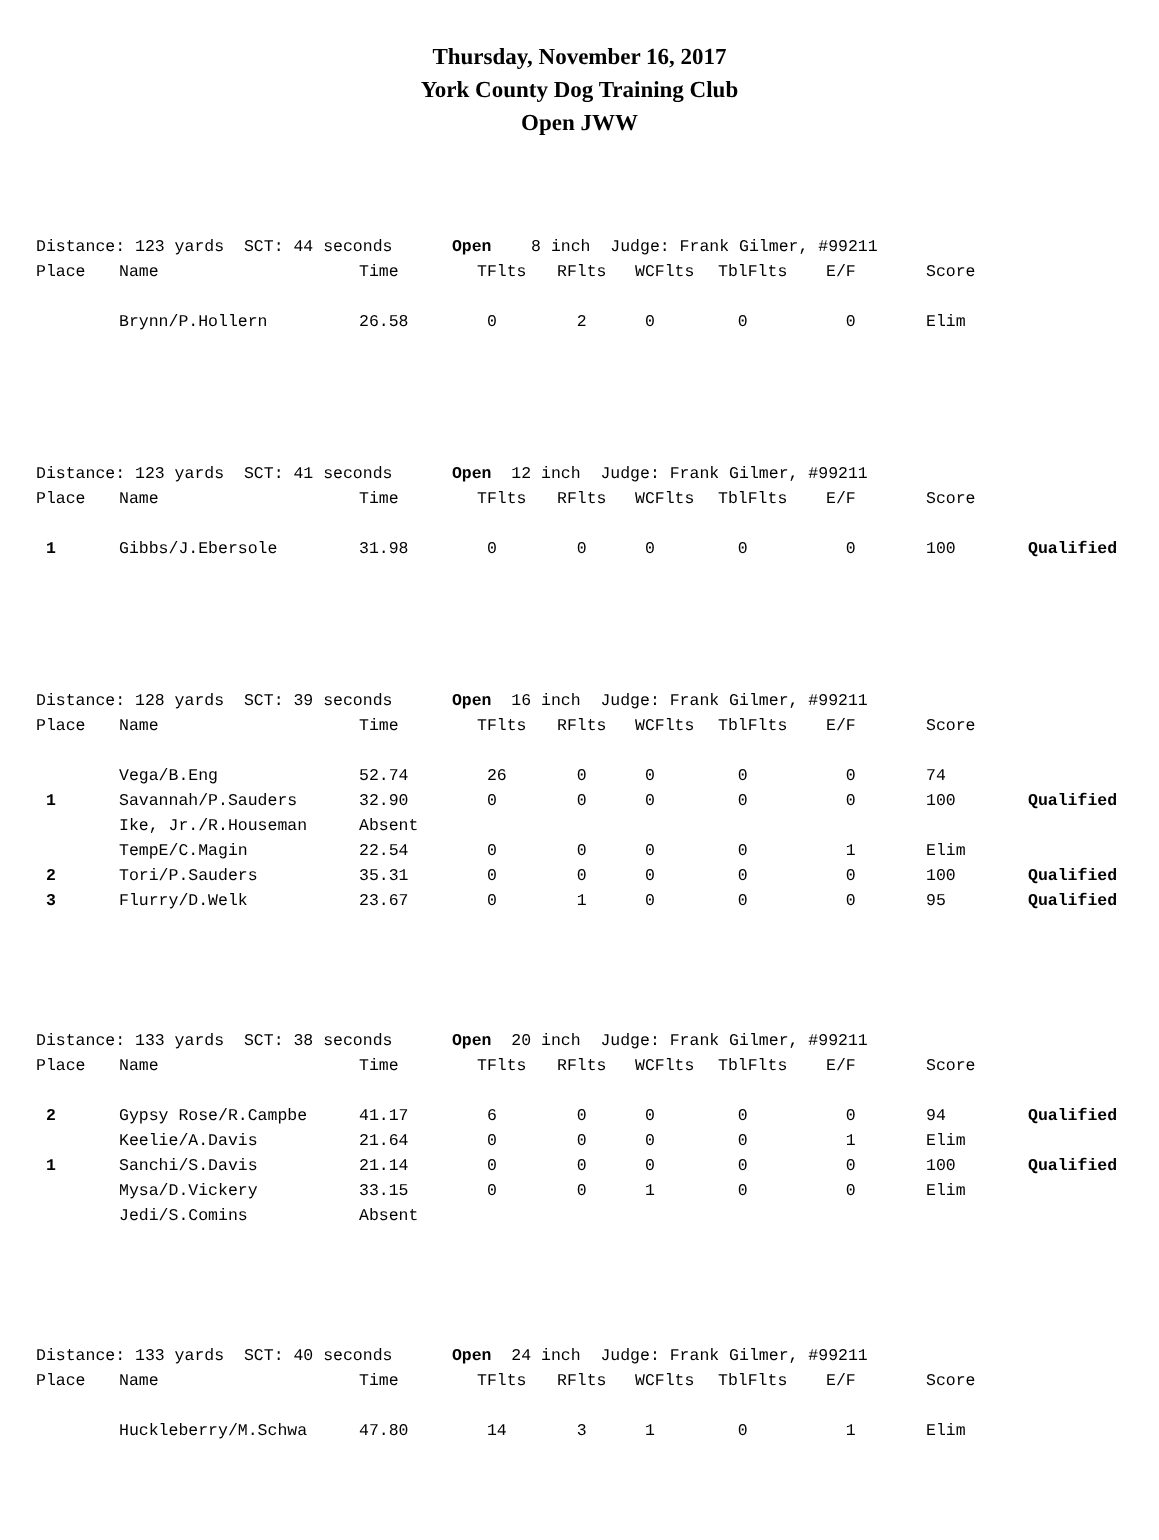Thursday, November 16, 2017
York County Dog Training Club
Open JWW
| Distance: 123 yards SCT: 44 seconds Open 8 inch Judge: Frank Gilmer, #99211 | | | | | | | | | |
| Place | Name | Time | TFlts | RFlts | WCFlts | TblFlts | E/F | Score | |
| | Brynn/P.Hollern | 26.58 | 0 | 2 | 0 | 0 | 0 | Elim | |
| Distance: 123 yards SCT: 41 seconds Open 12 inch Judge: Frank Gilmer, #99211 | | | | | | | | | |
| Place | Name | Time | TFlts | RFlts | WCFlts | TblFlts | E/F | Score | |
| 1 | Gibbs/J.Ebersole | 31.98 | 0 | 0 | 0 | 0 | 0 | 100 | Qualified |
| Distance: 128 yards SCT: 39 seconds Open 16 inch Judge: Frank Gilmer, #99211 | | | | | | | | | |
| Place | Name | Time | TFlts | RFlts | WCFlts | TblFlts | E/F | Score | |
| | Vega/B.Eng | 52.74 | 26 | 0 | 0 | 0 | 0 | 74 | |
| 1 | Savannah/P.Sauders | 32.90 | 0 | 0 | 0 | 0 | 0 | 100 | Qualified |
| | Ike, Jr./R.Houseman | Absent | | | | | | | |
| | TempE/C.Magin | 22.54 | 0 | 0 | 0 | 0 | 1 | Elim | |
| 2 | Tori/P.Sauders | 35.31 | 0 | 0 | 0 | 0 | 0 | 100 | Qualified |
| 3 | Flurry/D.Welk | 23.67 | 0 | 1 | 0 | 0 | 0 | 95 | Qualified |
| Distance: 133 yards SCT: 38 seconds Open 20 inch Judge: Frank Gilmer, #99211 | | | | | | | | | |
| Place | Name | Time | TFlts | RFlts | WCFlts | TblFlts | E/F | Score | |
| 2 | Gypsy Rose/R.Campbe | 41.17 | 6 | 0 | 0 | 0 | 0 | 94 | Qualified |
| | Keelie/A.Davis | 21.64 | 0 | 0 | 0 | 0 | 1 | Elim | |
| 1 | Sanchi/S.Davis | 21.14 | 0 | 0 | 0 | 0 | 0 | 100 | Qualified |
| | Mysa/D.Vickery | 33.15 | 0 | 0 | 1 | 0 | 0 | Elim | |
| | Jedi/S.Comins | Absent | | | | | | | |
| Distance: 133 yards SCT: 40 seconds Open 24 inch Judge: Frank Gilmer, #99211 | | | | | | | | | |
| Place | Name | Time | TFlts | RFlts | WCFlts | TblFlts | E/F | Score | |
| | Huckleberry/M.Schwa | 47.80 | 14 | 3 | 1 | 0 | 1 | Elim | |